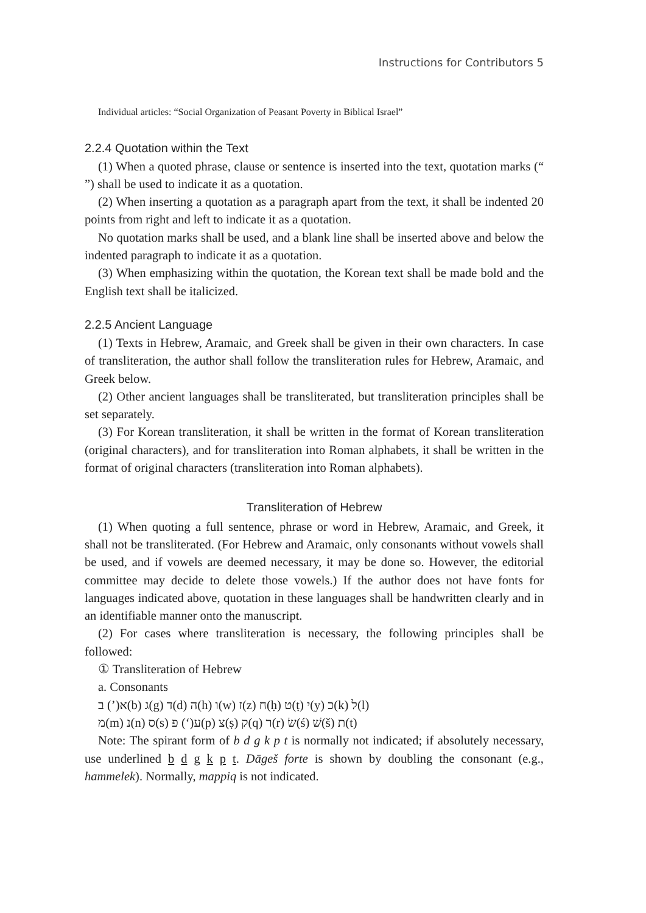Instructions for Contributors 5
Individual articles: “Social Organization of Peasant Poverty in Biblical Israel”
2.2.4 Quotation within the Text
(1) When a quoted phrase, clause or sentence is inserted into the text, quotation marks (“ ”) shall be used to indicate it as a quotation.
(2) When inserting a quotation as a paragraph apart from the text, it shall be indented 20 points from right and left to indicate it as a quotation.
No quotation marks shall be used, and a blank line shall be inserted above and below the indented paragraph to indicate it as a quotation.
(3) When emphasizing within the quotation, the Korean text shall be made bold and the English text shall be italicized.
2.2.5 Ancient Language
(1) Texts in Hebrew, Aramaic, and Greek shall be given in their own characters. In case of transliteration, the author shall follow the transliteration rules for Hebrew, Aramaic, and Greek below.
(2) Other ancient languages shall be transliterated, but transliteration principles shall be set separately.
(3) For Korean transliteration, it shall be written in the format of Korean transliteration (original characters), and for transliteration into Roman alphabets, it shall be written in the format of original characters (transliteration into Roman alphabets).
Transliteration of Hebrew
(1) When quoting a full sentence, phrase or word in Hebrew, Aramaic, and Greek, it shall not be transliterated. (For Hebrew and Aramaic, only consonants without vowels shall be used, and if vowels are deemed necessary, it may be done so. However, the editorial committee may decide to delete those vowels.) If the author does not have fonts for languages indicated above, quotation in these languages shall be handwritten clearly and in an identifiable manner onto the manuscript.
(2) For cases where transliteration is necessary, the following principles shall be followed:
① Transliteration of Hebrew
a. Consonants
א(’) ב(b) ג(g) ד(d) ה(h) ו(w) ז(z) ח(ḥ) ט(ṭ) י(y) כ(k) ל(l)
מ(m) נ(n) ס(s) ע(‘) פ(p) צ(ṣ) ק(q) ר(r) שׂ(ś) שׁ(š) ת(t)
Note: The spirant form of b d g k p t is normally not indicated; if absolutely necessary, use underlined b d g k p t. Dāgeš forte is shown by doubling the consonant (e.g., hammelek). Normally, mappiq is not indicated.